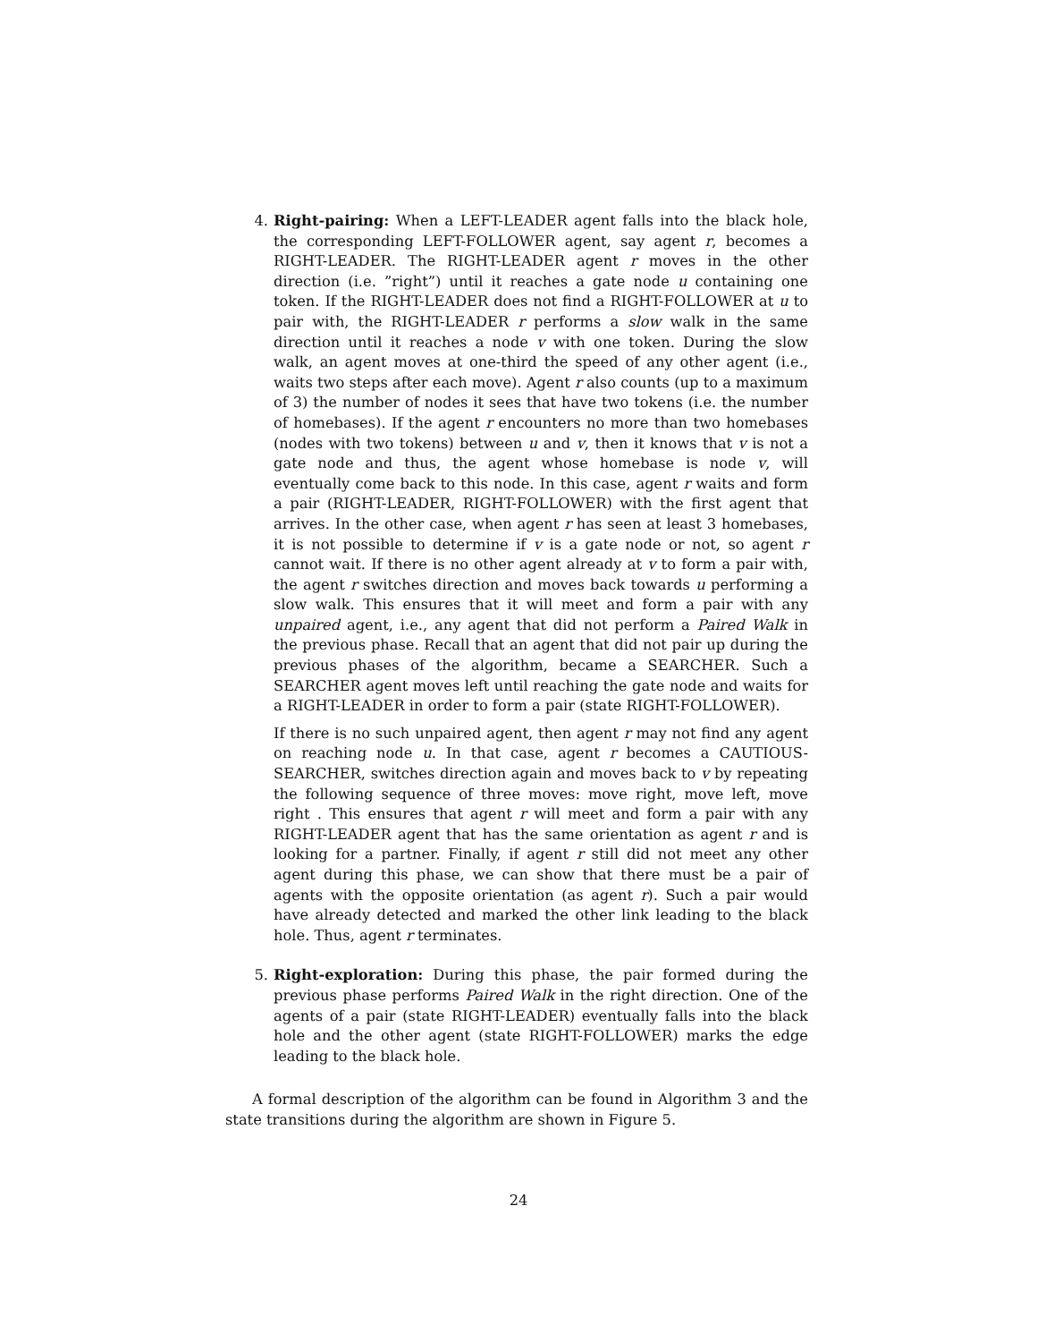4. Right-pairing: When a LEFT-LEADER agent falls into the black hole, the corresponding LEFT-FOLLOWER agent, say agent r, becomes a RIGHT-LEADER. The RIGHT-LEADER agent r moves in the other direction (i.e. ”right”) until it reaches a gate node u containing one token. If the RIGHT-LEADER does not find a RIGHT-FOLLOWER at u to pair with, the RIGHT-LEADER r performs a slow walk in the same direction until it reaches a node v with one token. During the slow walk, an agent moves at one-third the speed of any other agent (i.e., waits two steps after each move). Agent r also counts (up to a maximum of 3) the number of nodes it sees that have two tokens (i.e. the number of homebases). If the agent r encounters no more than two homebases (nodes with two tokens) between u and v, then it knows that v is not a gate node and thus, the agent whose homebase is node v, will eventually come back to this node. In this case, agent r waits and form a pair (RIGHT-LEADER, RIGHT-FOLLOWER) with the first agent that arrives. In the other case, when agent r has seen at least 3 homebases, it is not possible to determine if v is a gate node or not, so agent r cannot wait. If there is no other agent already at v to form a pair with, the agent r switches direction and moves back towards u performing a slow walk. This ensures that it will meet and form a pair with any unpaired agent, i.e., any agent that did not perform a Paired Walk in the previous phase. Recall that an agent that did not pair up during the previous phases of the algorithm, became a SEARCHER. Such a SEARCHER agent moves left until reaching the gate node and waits for a RIGHT-LEADER in order to form a pair (state RIGHT-FOLLOWER).
If there is no such unpaired agent, then agent r may not find any agent on reaching node u. In that case, agent r becomes a CAUTIOUS-SEARCHER, switches direction again and moves back to v by repeating the following sequence of three moves: move right, move left, move right . This ensures that agent r will meet and form a pair with any RIGHT-LEADER agent that has the same orientation as agent r and is looking for a partner. Finally, if agent r still did not meet any other agent during this phase, we can show that there must be a pair of agents with the opposite orientation (as agent r). Such a pair would have already detected and marked the other link leading to the black hole. Thus, agent r terminates.
5. Right-exploration: During this phase, the pair formed during the previous phase performs Paired Walk in the right direction. One of the agents of a pair (state RIGHT-LEADER) eventually falls into the black hole and the other agent (state RIGHT-FOLLOWER) marks the edge leading to the black hole.
A formal description of the algorithm can be found in Algorithm 3 and the state transitions during the algorithm are shown in Figure 5.
24